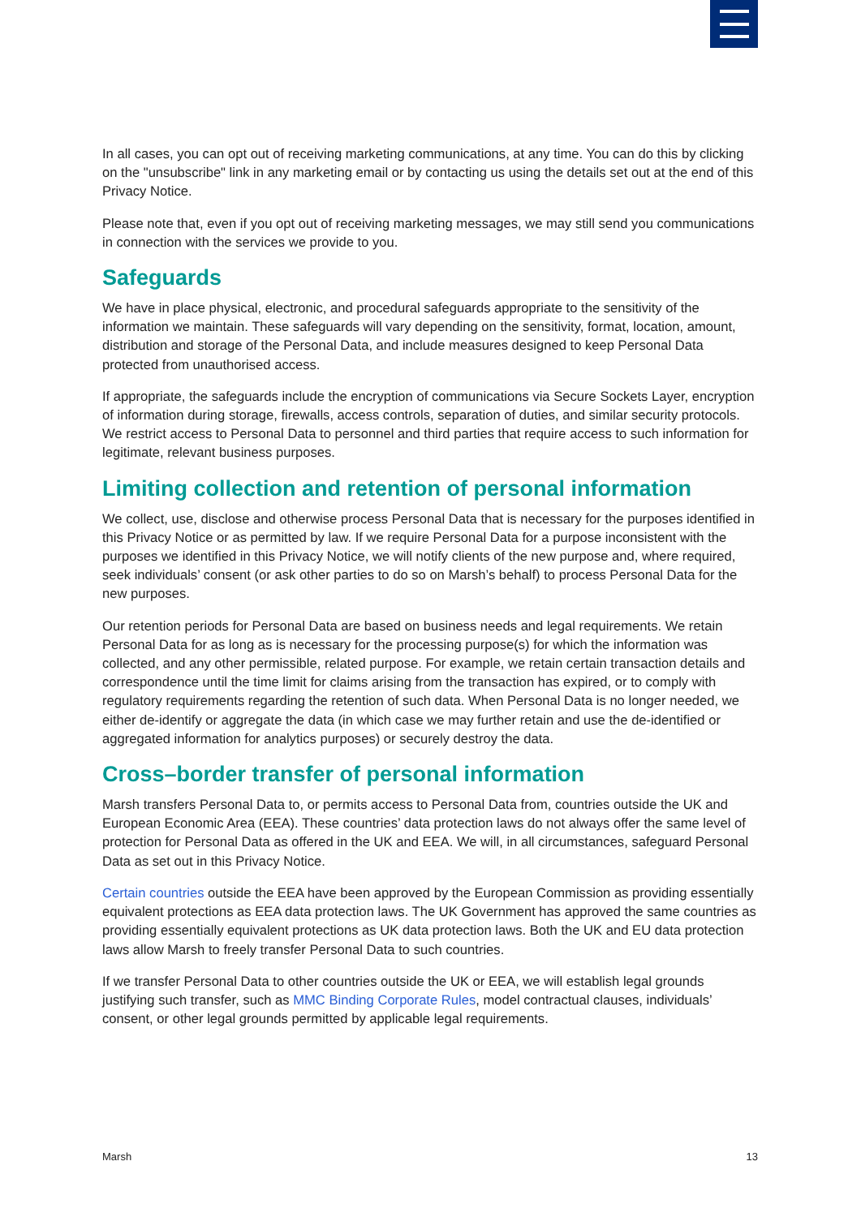In all cases, you can opt out of receiving marketing communications, at any time. You can do this by clicking on the "unsubscribe" link in any marketing email or by contacting us using the details set out at the end of this Privacy Notice.
Please note that, even if you opt out of receiving marketing messages, we may still send you communications in connection with the services we provide to you.
Safeguards
We have in place physical, electronic, and procedural safeguards appropriate to the sensitivity of the information we maintain. These safeguards will vary depending on the sensitivity, format, location, amount, distribution and storage of the Personal Data, and include measures designed to keep Personal Data protected from unauthorised access.
If appropriate, the safeguards include the encryption of communications via Secure Sockets Layer, encryption of information during storage, firewalls, access controls, separation of duties, and similar security protocols. We restrict access to Personal Data to personnel and third parties that require access to such information for legitimate, relevant business purposes.
Limiting collection and retention of personal information
We collect, use, disclose and otherwise process Personal Data that is necessary for the purposes identified in this Privacy Notice or as permitted by law. If we require Personal Data for a purpose inconsistent with the purposes we identified in this Privacy Notice, we will notify clients of the new purpose and, where required, seek individuals’ consent (or ask other parties to do so on Marsh’s behalf) to process Personal Data for the new purposes.
Our retention periods for Personal Data are based on business needs and legal requirements. We retain Personal Data for as long as is necessary for the processing purpose(s) for which the information was collected, and any other permissible, related purpose. For example, we retain certain transaction details and correspondence until the time limit for claims arising from the transaction has expired, or to comply with regulatory requirements regarding the retention of such data. When Personal Data is no longer needed, we either de-identify or aggregate the data (in which case we may further retain and use the de-identified or aggregated information for analytics purposes) or securely destroy the data.
Cross–border transfer of personal information
Marsh transfers Personal Data to, or permits access to Personal Data from, countries outside the UK and European Economic Area (EEA). These countries’ data protection laws do not always offer the same level of protection for Personal Data as offered in the UK and EEA. We will, in all circumstances, safeguard Personal Data as set out in this Privacy Notice.
Certain countries outside the EEA have been approved by the European Commission as providing essentially equivalent protections as EEA data protection laws. The UK Government has approved the same countries as providing essentially equivalent protections as UK data protection laws. Both the UK and EU data protection laws allow Marsh to freely transfer Personal Data to such countries.
If we transfer Personal Data to other countries outside the UK or EEA, we will establish legal grounds justifying such transfer, such as MMC Binding Corporate Rules, model contractual clauses, individuals’ consent, or other legal grounds permitted by applicable legal requirements.
Marsh 13